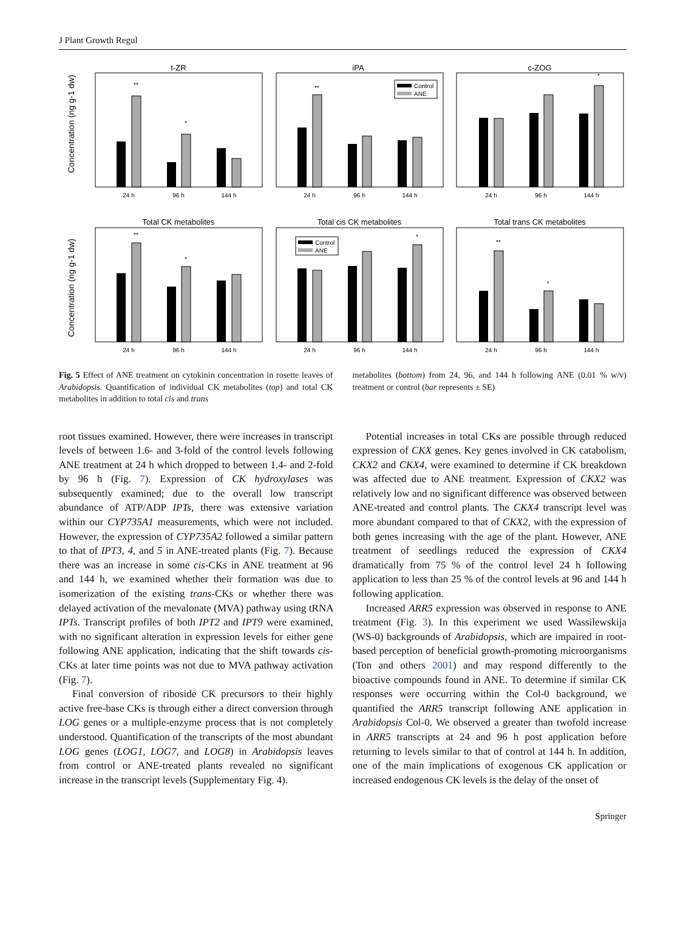J Plant Growth Regul
t-ZR
iPA
c-ZOG
Total CK metabolites
Total cis CK metabolites
Total trans CK metabolites
Concentration (ng g-1 dw)
Concentration (ng g-1 dw)
**
*
**
*
**
*
*
**
*
24 h
96 h
144 h
24 h
96 h
144 h
24 h
96 h
144 h
24 h
96 h
144 h
24 h
96 h
144 h
24 h
96 h
144 h
Control
ANE
Control
ANE
Fig. 5 Effect of ANE treatment on cytokinin concentration in rosette leaves of Arabidopsis. Quantification of individual CK metabolites (top) and total CK metabolites in addition to total cis and trans
metabolites (bottom) from 24, 96, and 144 h following ANE (0.01 % w/v) treatment or control (bar represents ± SE)
root tissues examined. However, there were increases in transcript levels of between 1.6- and 3-fold of the control levels following ANE treatment at 24 h which dropped to between 1.4- and 2-fold by 96 h (Fig. 7). Expression of CK hydroxylases was subsequently examined; due to the overall low transcript abundance of ATP/ADP IPTs, there was extensive variation within our CYP735A1 measurements, which were not included. However, the expression of CYP735A2 followed a similar pattern to that of IPT3, 4, and 5 in ANE-treated plants (Fig. 7). Because there was an increase in some cis-CKs in ANE treatment at 96 and 144 h, we examined whether their formation was due to isomerization of the existing trans-CKs or whether there was delayed activation of the mevalonate (MVA) pathway using tRNA IPTs. Transcript profiles of both IPT2 and IPT9 were examined, with no significant alteration in expression levels for either gene following ANE application, indicating that the shift towards cis-CKs at later time points was not due to MVA pathway activation (Fig. 7).
Final conversion of riboside CK precursors to their highly active free-base CKs is through either a direct conversion through LOG genes or a multiple-enzyme process that is not completely understood. Quantification of the transcripts of the most abundant LOG genes (LOG1, LOG7, and LOG8) in Arabidopsis leaves from control or ANE-treated plants revealed no significant increase in the transcript levels (Supplementary Fig. 4).
Potential increases in total CKs are possible through reduced expression of CKX genes. Key genes involved in CK catabolism, CKX2 and CKX4, were examined to determine if CK breakdown was affected due to ANE treatment. Expression of CKX2 was relatively low and no significant difference was observed between ANE-treated and control plants. The CKX4 transcript level was more abundant compared to that of CKX2, with the expression of both genes increasing with the age of the plant. However, ANE treatment of seedlings reduced the expression of CKX4 dramatically from 75 % of the control level 24 h following application to less than 25 % of the control levels at 96 and 144 h following application.
Increased ARR5 expression was observed in response to ANE treatment (Fig. 3). In this experiment we used Wassilewskija (WS-0) backgrounds of Arabidopsis, which are impaired in root-based perception of beneficial growth-promoting microorganisms (Ton and others 2001) and may respond differently to the bioactive compounds found in ANE. To determine if similar CK responses were occurring within the Col-0 background, we quantified the ARR5 transcript following ANE application in Arabidopsis Col-0. We observed a greater than twofold increase in ARR5 transcripts at 24 and 96 h post application before returning to levels similar to that of control at 144 h. In addition, one of the main implications of exogenous CK application or increased endogenous CK levels is the delay of the onset of
Springer